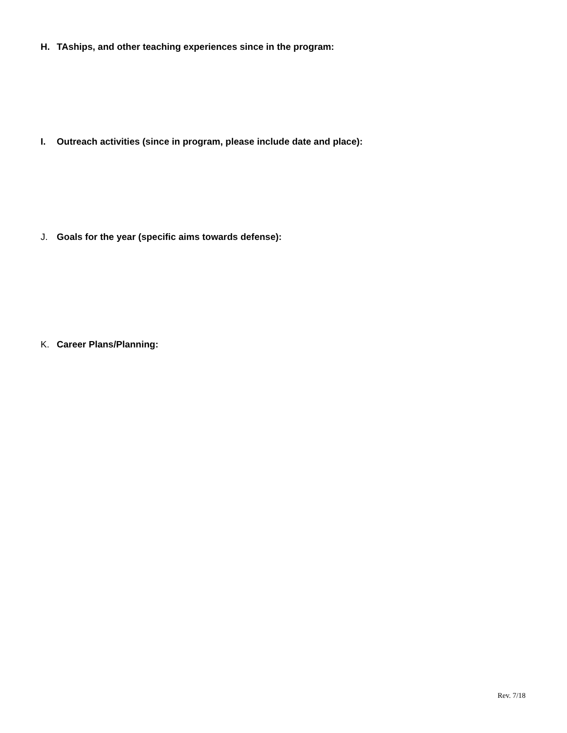H. TAships, and other teaching experiences since in the program:
I. Outreach activities (since in program, please include date and place):
J. Goals for the year (specific aims towards defense):
K. Career Plans/Planning:
Rev. 7/18